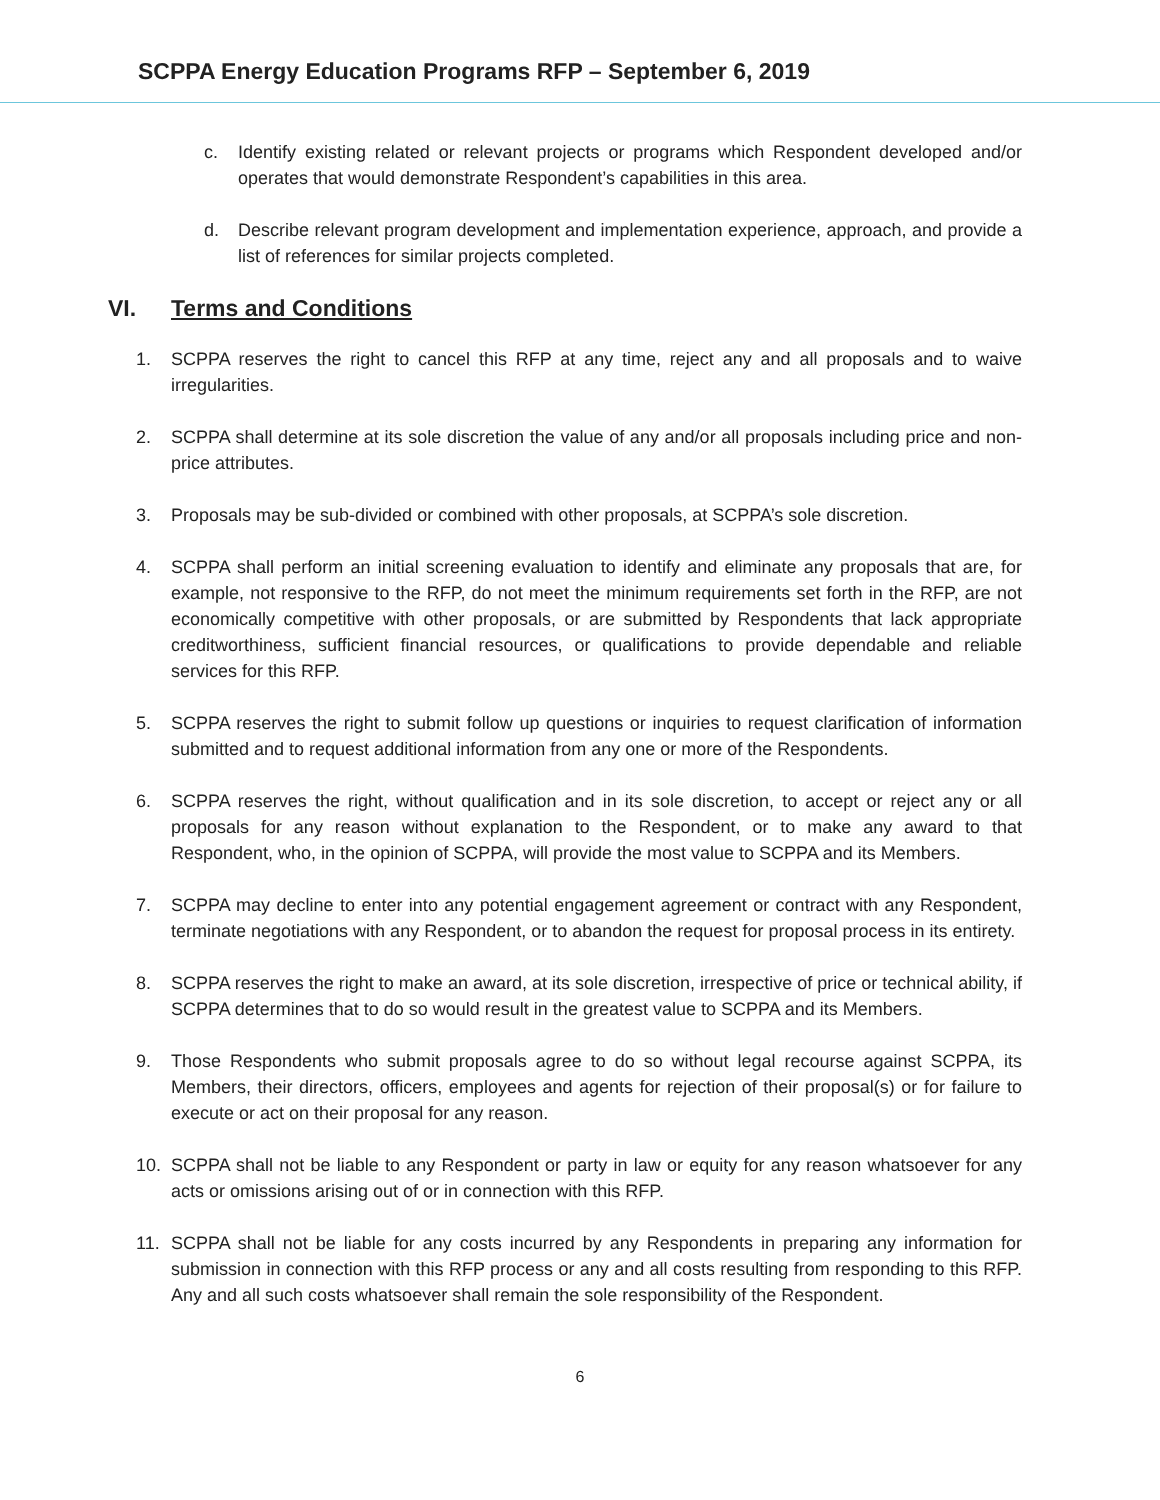SCPPA Energy Education Programs RFP – September 6, 2019
c. Identify existing related or relevant projects or programs which Respondent developed and/or operates that would demonstrate Respondent’s capabilities in this area.
d. Describe relevant program development and implementation experience, approach, and provide a list of references for similar projects completed.
VI. Terms and Conditions
1. SCPPA reserves the right to cancel this RFP at any time, reject any and all proposals and to waive irregularities.
2. SCPPA shall determine at its sole discretion the value of any and/or all proposals including price and non-price attributes.
3. Proposals may be sub-divided or combined with other proposals, at SCPPA’s sole discretion.
4. SCPPA shall perform an initial screening evaluation to identify and eliminate any proposals that are, for example, not responsive to the RFP, do not meet the minimum requirements set forth in the RFP, are not economically competitive with other proposals, or are submitted by Respondents that lack appropriate creditworthiness, sufficient financial resources, or qualifications to provide dependable and reliable services for this RFP.
5. SCPPA reserves the right to submit follow up questions or inquiries to request clarification of information submitted and to request additional information from any one or more of the Respondents.
6. SCPPA reserves the right, without qualification and in its sole discretion, to accept or reject any or all proposals for any reason without explanation to the Respondent, or to make any award to that Respondent, who, in the opinion of SCPPA, will provide the most value to SCPPA and its Members.
7. SCPPA may decline to enter into any potential engagement agreement or contract with any Respondent, terminate negotiations with any Respondent, or to abandon the request for proposal process in its entirety.
8. SCPPA reserves the right to make an award, at its sole discretion, irrespective of price or technical ability, if SCPPA determines that to do so would result in the greatest value to SCPPA and its Members.
9. Those Respondents who submit proposals agree to do so without legal recourse against SCPPA, its Members, their directors, officers, employees and agents for rejection of their proposal(s) or for failure to execute or act on their proposal for any reason.
10. SCPPA shall not be liable to any Respondent or party in law or equity for any reason whatsoever for any acts or omissions arising out of or in connection with this RFP.
11. SCPPA shall not be liable for any costs incurred by any Respondents in preparing any information for submission in connection with this RFP process or any and all costs resulting from responding to this RFP. Any and all such costs whatsoever shall remain the sole responsibility of the Respondent.
6